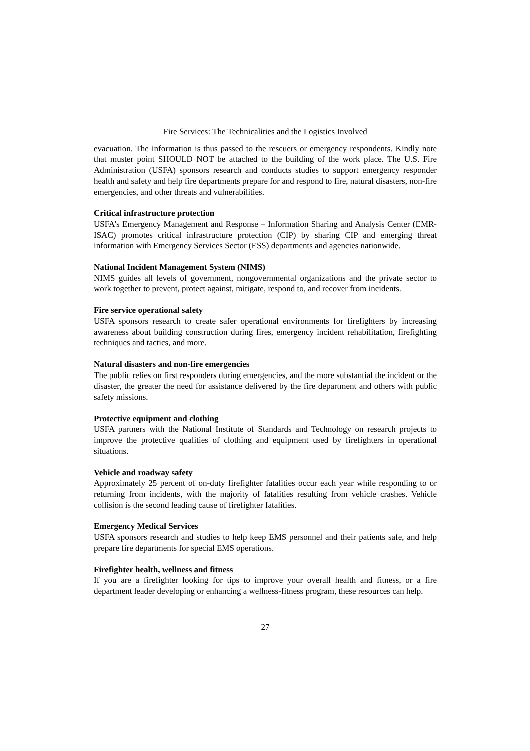Fire Services: The Technicalities and the Logistics Involved
evacuation. The information is thus passed to the rescuers or emergency respondents. Kindly note that muster point SHOULD NOT be attached to the building of the work place. The U.S. Fire Administration (USFA) sponsors research and conducts studies to support emergency responder health and safety and help fire departments prepare for and respond to fire, natural disasters, non-fire emergencies, and other threats and vulnerabilities.
Critical infrastructure protection
USFA’s Emergency Management and Response – Information Sharing and Analysis Center (EMR-ISAC) promotes critical infrastructure protection (CIP) by sharing CIP and emerging threat information with Emergency Services Sector (ESS) departments and agencies nationwide.
National Incident Management System (NIMS)
NIMS guides all levels of government, nongovernmental organizations and the private sector to work together to prevent, protect against, mitigate, respond to, and recover from incidents.
Fire service operational safety
USFA sponsors research to create safer operational environments for firefighters by increasing awareness about building construction during fires, emergency incident rehabilitation, firefighting techniques and tactics, and more.
Natural disasters and non-fire emergencies
The public relies on first responders during emergencies, and the more substantial the incident or the disaster, the greater the need for assistance delivered by the fire department and others with public safety missions.
Protective equipment and clothing
USFA partners with the National Institute of Standards and Technology on research projects to improve the protective qualities of clothing and equipment used by firefighters in operational situations.
Vehicle and roadway safety
Approximately 25 percent of on-duty firefighter fatalities occur each year while responding to or returning from incidents, with the majority of fatalities resulting from vehicle crashes. Vehicle collision is the second leading cause of firefighter fatalities.
Emergency Medical Services
USFA sponsors research and studies to help keep EMS personnel and their patients safe, and help prepare fire departments for special EMS operations.
Firefighter health, wellness and fitness
If you are a firefighter looking for tips to improve your overall health and fitness, or a fire department leader developing or enhancing a wellness-fitness program, these resources can help.
27